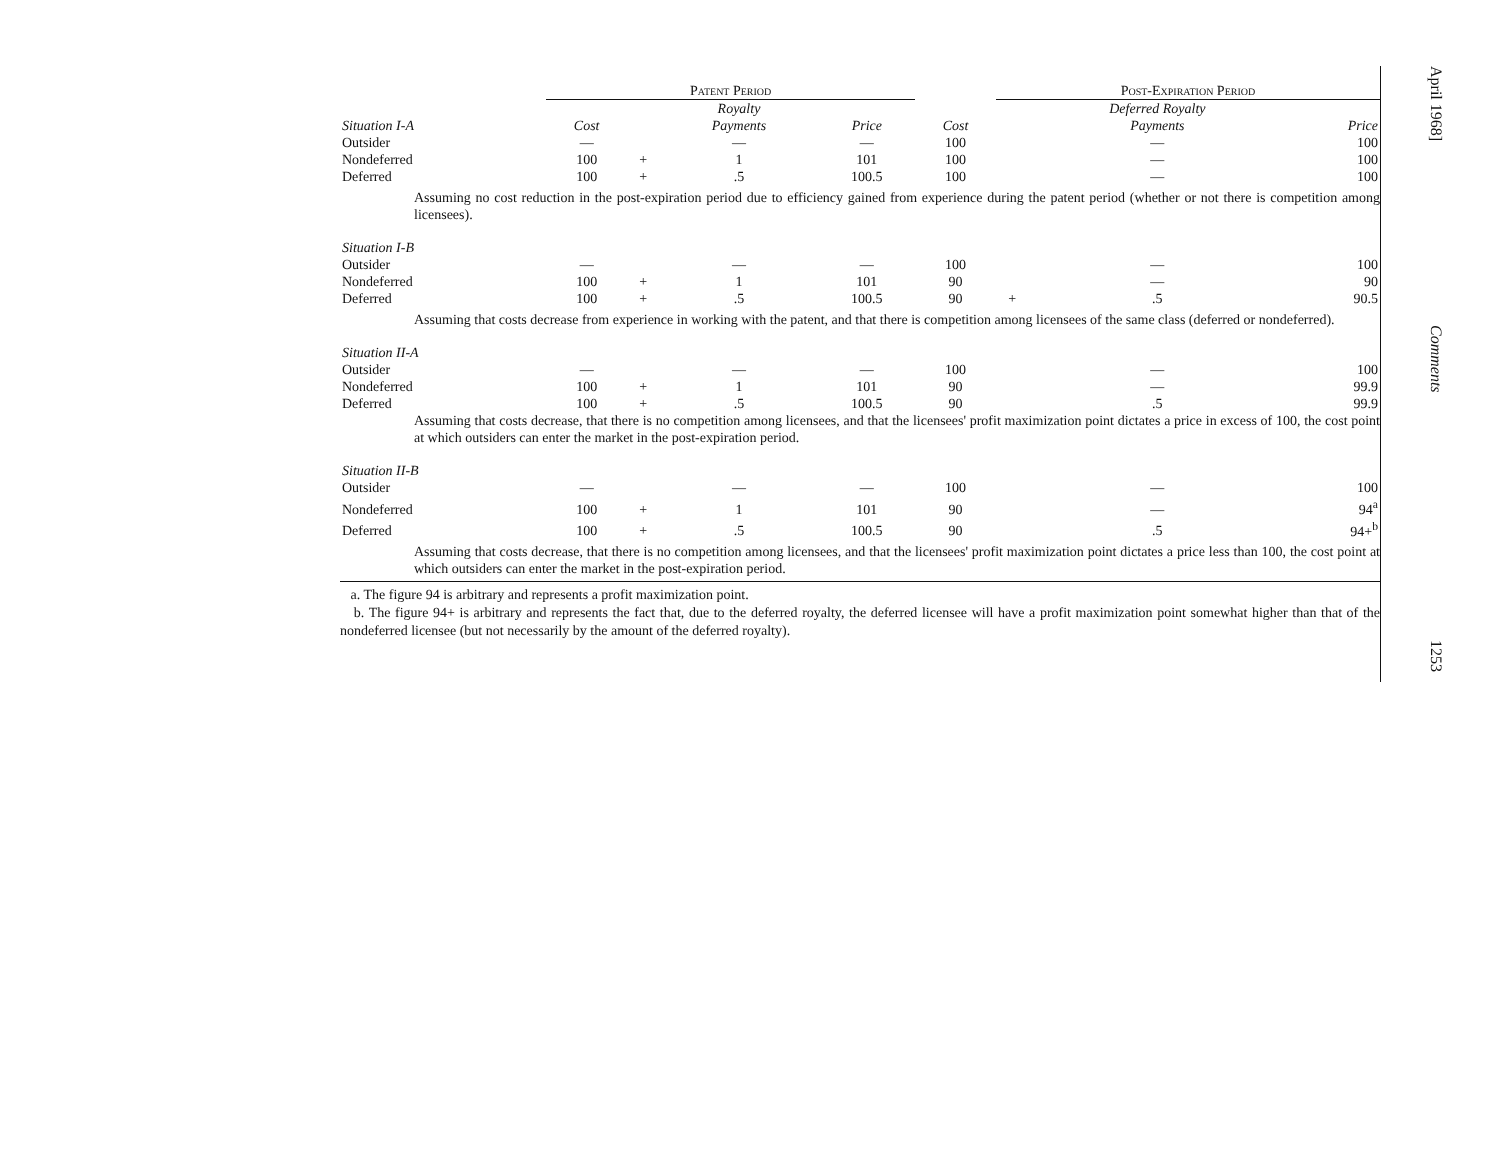| | Patent Period | | | | | Post-Expiration Period | | |
| Situation I-A | Cost | | Royalty Payments | Price | Cost | | Deferred Royalty Payments | Price |
| Outsider | — | | — | — | 100 | | — | 100 |
| Nondeferred | 100 | + | 1 | 101 | 100 | | — | 100 |
| Deferred | 100 | + | .5 | 100.5 | 100 | | — | 100 |
| Assuming no cost reduction in the post-expiration period due to efficiency gained from experience during the patent period (whether or not there is competition among licensees). | | | | | | | | |
| Situation I-B | | | | | | | | |
| Outsider | — | | — | — | 100 | | — | 100 |
| Nondeferred | 100 | + | 1 | 101 | 90 | | — | 90 |
| Deferred | 100 | + | .5 | 100.5 | 90 | + | .5 | 90.5 |
| Assuming that costs decrease from experience in working with the patent, and that there is competition among licensees of the same class (deferred or nondeferred). | | | | | | | | |
| Situation II-A | | | | | | | | |
| Outsider | — | | — | — | 100 | | — | 100 |
| Nondeferred | 100 | + | 1 | 101 | 90 | | — | 99.9 |
| Deferred | 100 | + | .5 | 100.5 | 90 | | .5 | 99.9 |
| Assuming that costs decrease, that there is no competition among licensees, and that the licensees' profit maximization point dictates a price in excess of 100, the cost point at which outsiders can enter the market in the post-expiration period. | | | | | | | | |
| Situation II-B | | | | | | | | |
| Outsider | — | | — | — | 100 | | — | 100 |
| Nondeferred | 100 | + | 1 | 101 | 90 | | — | 94<sup>a</sup> |
| Deferred | 100 | + | .5 | 100.5 | 90 | | .5 | 94+<sup>b</sup> |
| Assuming that costs decrease, that there is no competition among licensees, and that the licensees' profit maximization point dictates a price less than 100, the cost point at which outsiders can enter the market in the post-expiration period. | | | | | | | | |
a. The figure 94 is arbitrary and represents a profit maximization point.
b. The figure 94+ is arbitrary and represents the fact that, due to the deferred royalty, the deferred licensee will have a profit maximization point somewhat higher than that of the nondeferred licensee (but not necessarily by the amount of the deferred royalty).
April 1968]
Comments
1253